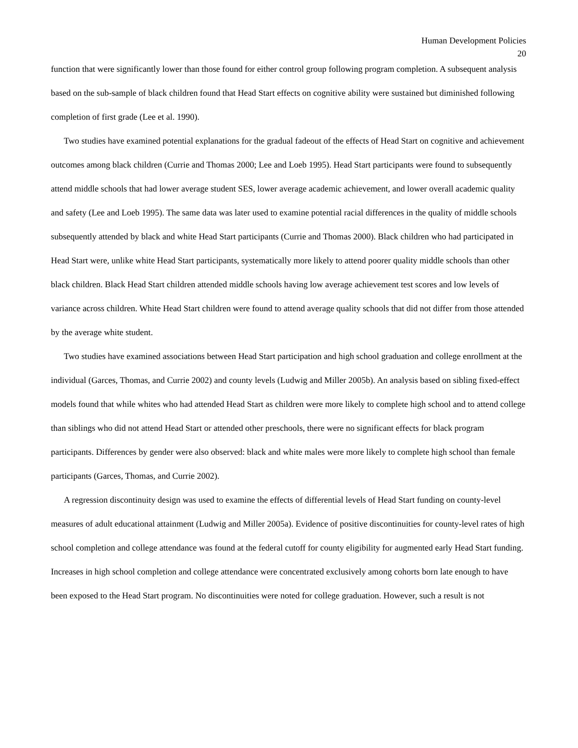Human Development Policies
20
function that were significantly lower than those found for either control group following program completion. A subsequent analysis based on the sub-sample of black children found that Head Start effects on cognitive ability were sustained but diminished following completion of first grade (Lee et al. 1990).
Two studies have examined potential explanations for the gradual fadeout of the effects of Head Start on cognitive and achievement outcomes among black children (Currie and Thomas 2000; Lee and Loeb 1995). Head Start participants were found to subsequently attend middle schools that had lower average student SES, lower average academic achievement, and lower overall academic quality and safety (Lee and Loeb 1995). The same data was later used to examine potential racial differences in the quality of middle schools subsequently attended by black and white Head Start participants (Currie and Thomas 2000). Black children who had participated in Head Start were, unlike white Head Start participants, systematically more likely to attend poorer quality middle schools than other black children. Black Head Start children attended middle schools having low average achievement test scores and low levels of variance across children. White Head Start children were found to attend average quality schools that did not differ from those attended by the average white student.
Two studies have examined associations between Head Start participation and high school graduation and college enrollment at the individual (Garces, Thomas, and Currie 2002) and county levels (Ludwig and Miller 2005b). An analysis based on sibling fixed-effect models found that while whites who had attended Head Start as children were more likely to complete high school and to attend college than siblings who did not attend Head Start or attended other preschools, there were no significant effects for black program participants. Differences by gender were also observed: black and white males were more likely to complete high school than female participants (Garces, Thomas, and Currie 2002).
A regression discontinuity design was used to examine the effects of differential levels of Head Start funding on county-level measures of adult educational attainment (Ludwig and Miller 2005a). Evidence of positive discontinuities for county-level rates of high school completion and college attendance was found at the federal cutoff for county eligibility for augmented early Head Start funding. Increases in high school completion and college attendance were concentrated exclusively among cohorts born late enough to have been exposed to the Head Start program. No discontinuities were noted for college graduation. However, such a result is not